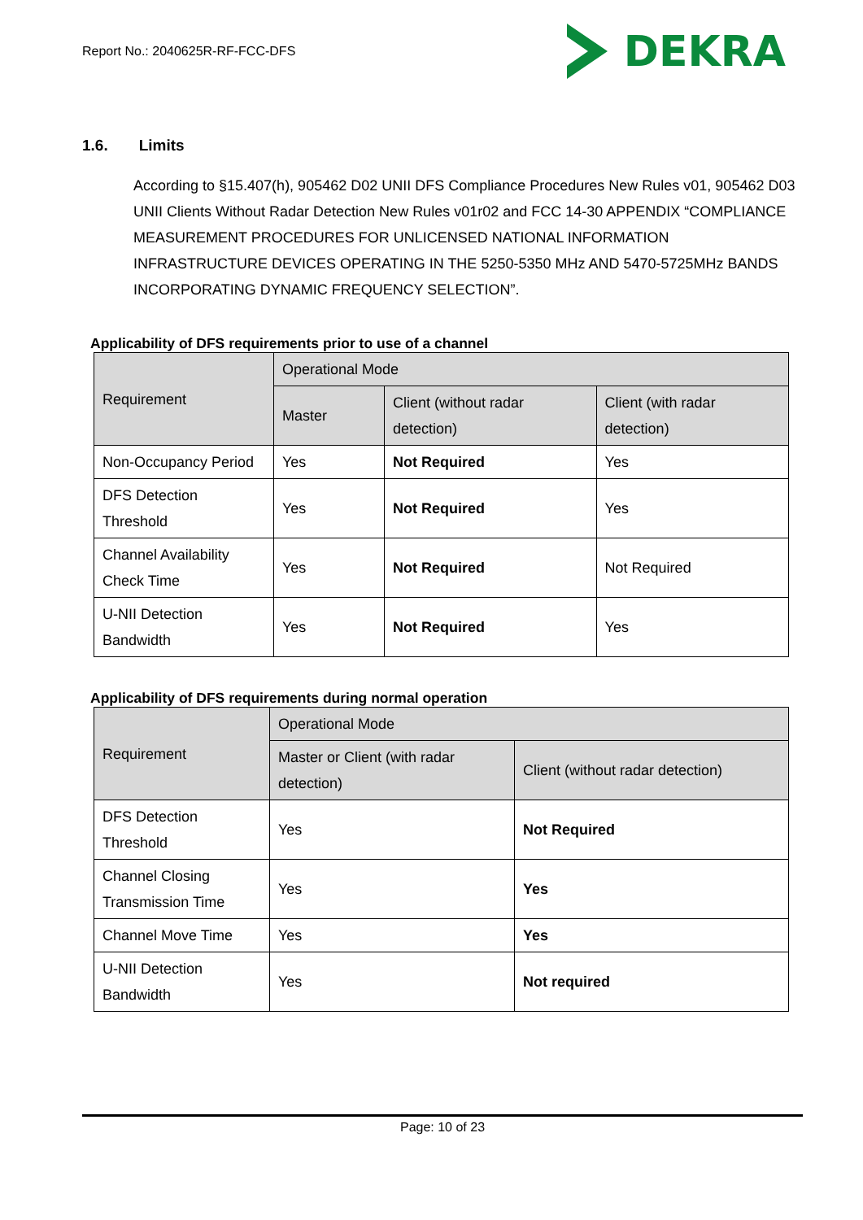Report No.: 2040625R-RF-FCC-DFS
DEKRA
1.6. Limits
According to §15.407(h), 905462 D02 UNII DFS Compliance Procedures New Rules v01, 905462 D03 UNII Clients Without Radar Detection New Rules v01r02 and FCC 14-30 APPENDIX “COMPLIANCE MEASUREMENT PROCEDURES FOR UNLICENSED NATIONAL INFORMATION INFRASTRUCTURE DEVICES OPERATING IN THE 5250-5350 MHz AND 5470-5725MHz BANDS INCORPORATING DYNAMIC FREQUENCY SELECTION”.
Applicability of DFS requirements prior to use of a channel
| Requirement | Operational Mode | | |
| --- | --- | --- | --- |
| | Master | Client (without radar detection) | Client (with radar detection) |
| Non-Occupancy Period | Yes | Not Required | Yes |
| DFS Detection Threshold | Yes | Not Required | Yes |
| Channel Availability Check Time | Yes | Not Required | Not Required |
| U-NII Detection Bandwidth | Yes | Not Required | Yes |
Applicability of DFS requirements during normal operation
| Requirement | Operational Mode | |
| --- | --- | --- |
| | Master or Client (with radar detection) | Client (without radar detection) |
| DFS Detection Threshold | Yes | Not Required |
| Channel Closing Transmission Time | Yes | Yes |
| Channel Move Time | Yes | Yes |
| U-NII Detection Bandwidth | Yes | Not required |
Page: 10 of 23